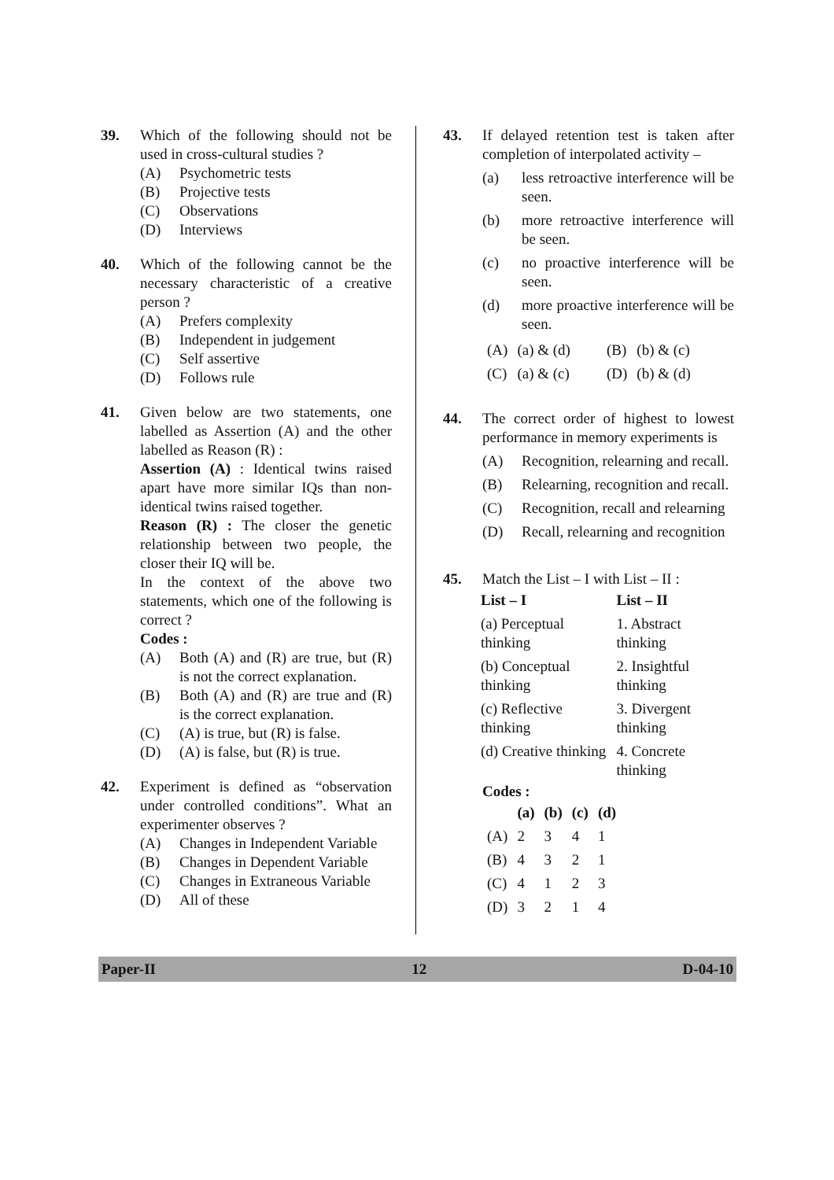39. Which of the following should not be used in cross-cultural studies ?
(A) Psychometric tests
(B) Projective tests
(C) Observations
(D) Interviews
40. Which of the following cannot be the necessary characteristic of a creative person ?
(A) Prefers complexity
(B) Independent in judgement
(C) Self assertive
(D) Follows rule
41. Given below are two statements, one labelled as Assertion (A) and the other labelled as Reason (R) :
Assertion (A) : Identical twins raised apart have more similar IQs than non-identical twins raised together.
Reason (R) : The closer the genetic relationship between two people, the closer their IQ will be.
In the context of the above two statements, which one of the following is correct ?
Codes :
(A) Both (A) and (R) are true, but (R) is not the correct explanation.
(B) Both (A) and (R) are true and (R) is the correct explanation.
(C) (A) is true, but (R) is false.
(D) (A) is false, but (R) is true.
42. Experiment is defined as “observation under controlled conditions”. What an experimenter observes ?
(A) Changes in Independent Variable
(B) Changes in Dependent Variable
(C) Changes in Extraneous Variable
(D) All of these
43. If delayed retention test is taken after completion of interpolated activity –
(a) less retroactive interference will be seen.
(b) more retroactive interference will be seen.
(c) no proactive interference will be seen.
(d) more proactive interference will be seen.
| (A) | (a) & (d) | (B) | (b) & (c) |
| (C) | (a) & (c) | (D) | (b) & (d) |
44. The correct order of highest to lowest performance in memory experiments is
(A) Recognition, relearning and recall.
(B) Relearning, recognition and recall.
(C) Recognition, recall and relearning
(D) Recall, relearning and recognition
45. Match the List – I with List – II :
| List – I | List – II |
| --- | --- |
| (a) Perceptual thinking | 1. Abstract thinking |
| (b) Conceptual thinking | 2. Insightful thinking |
| (c) Reflective thinking | 3. Divergent thinking |
| (d) Creative thinking | 4. Concrete thinking |
Codes :
| | (a) | (b) | (c) | (d) |
| --- | --- | --- | --- | --- |
| (A) | 2 | 3 | 4 | 1 |
| (B) | 4 | 3 | 2 | 1 |
| (C) | 4 | 1 | 2 | 3 |
| (D) | 3 | 2 | 1 | 4 |
Paper-II 12 D-04-10